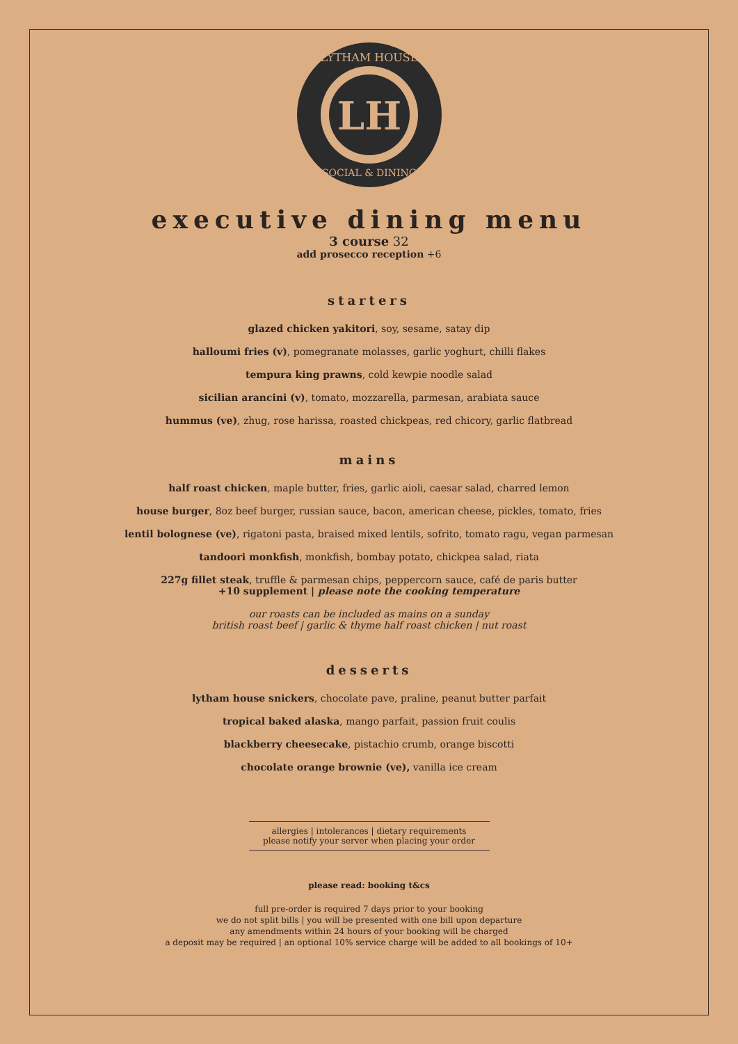LYTHAM HOUSE
SOCIAL & DINING
LH
executive dining menu
3 course 32
add prosecco reception +6
starters
glazed chicken yakitori, soy, sesame, satay dip
halloumi fries (v), pomegranate molasses, garlic yoghurt, chilli flakes
tempura king prawns, cold kewpie noodle salad
sicilian arancini (v), tomato, mozzarella, parmesan, arabiata sauce
hummus (ve), zhug, rose harissa, roasted chickpeas, red chicory, garlic flatbread
mains
half roast chicken, maple butter, fries, garlic aioli, caesar salad, charred lemon
house burger, 8oz beef burger, russian sauce, bacon, american cheese, pickles, tomato, fries
lentil bolognese (ve), rigatoni pasta, braised mixed lentils, sofrito, tomato ragu, vegan parmesan
tandoori monkfish, monkfish, bombay potato, chickpea salad, riata
227g fillet steak, truffle & parmesan chips, peppercorn sauce, café de paris butter
+10 supplement | please note the cooking temperature
our roasts can be included as mains on a sunday
british roast beef | garlic & thyme half roast chicken | nut roast
desserts
lytham house snickers, chocolate pave, praline, peanut butter parfait
tropical baked alaska, mango parfait, passion fruit coulis
blackberry cheesecake, pistachio crumb, orange biscotti
chocolate orange brownie (ve), vanilla ice cream
allergies | intolerances | dietary requirements
please notify your server when placing your order
please read: booking t&cs
full pre-order is required 7 days prior to your booking
we do not split bills | you will be presented with one bill upon departure
any amendments within 24 hours of your booking will be charged
a deposit may be required | an optional 10% service charge will be added to all bookings of 10+